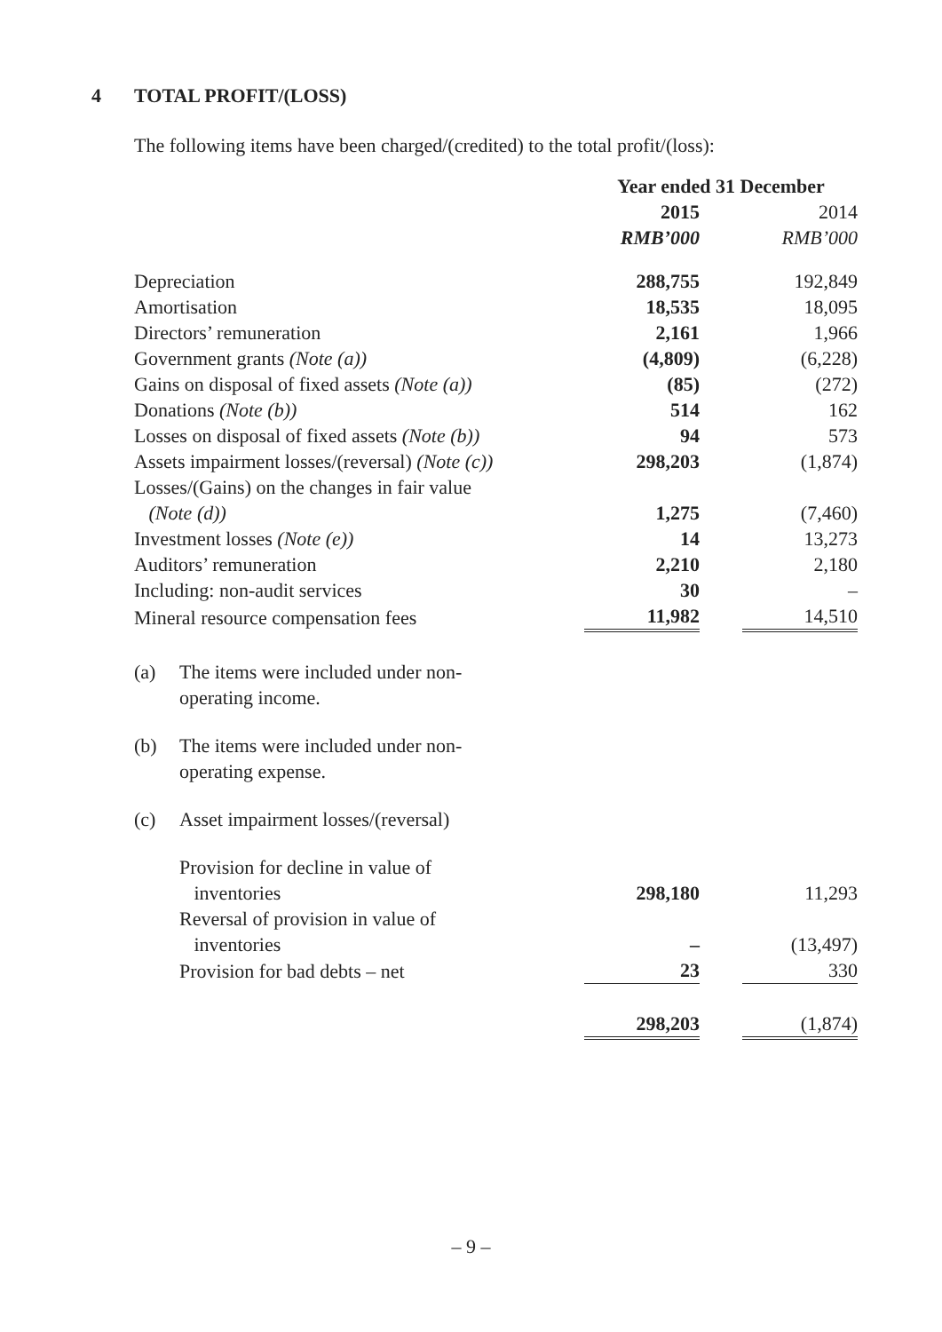4 TOTAL PROFIT/(LOSS)
The following items have been charged/(credited) to the total profit/(loss):
| | Year ended 31 December | | |
| --- | --- | --- | --- |
| | 2015 | | 2014 |
| | RMB’000 | | RMB’000 |
| Depreciation | 288,755 | | 192,849 |
| Amortisation | 18,535 | | 18,095 |
| Directors’ remuneration | 2,161 | | 1,966 |
| Government grants (Note (a)) | (4,809) | | (6,228) |
| Gains on disposal of fixed assets (Note (a)) | (85) | | (272) |
| Donations (Note (b)) | 514 | | 162 |
| Losses on disposal of fixed assets (Note (b)) | 94 | | 573 |
| Assets impairment losses/(reversal) (Note (c)) | 298,203 | | (1,874) |
| Losses/(Gains) on the changes in fair value (Note (d)) | 1,275 | | (7,460) |
| Investment losses (Note (e)) | 14 | | 13,273 |
| Auditors’ remuneration | 2,210 | | 2,180 |
| Including: non-audit services | 30 | | – |
| Mineral resource compensation fees | 11,982 | | 14,510 |
| (a) | The items were included under non- operating income. | | | |
| (b) | The items were included under non- operating expense. | | | |
| (c) | Asset impairment losses/(reversal) | | | |
| | Provision for decline in value of inventories | 298,180 | | 11,293 |
| | Reversal of provision in value of inventories | – | | (13,497) |
| | Provision for bad debts – net | 23 | | 330 |
| | | 298,203 | | (1,874) |
– 9 –